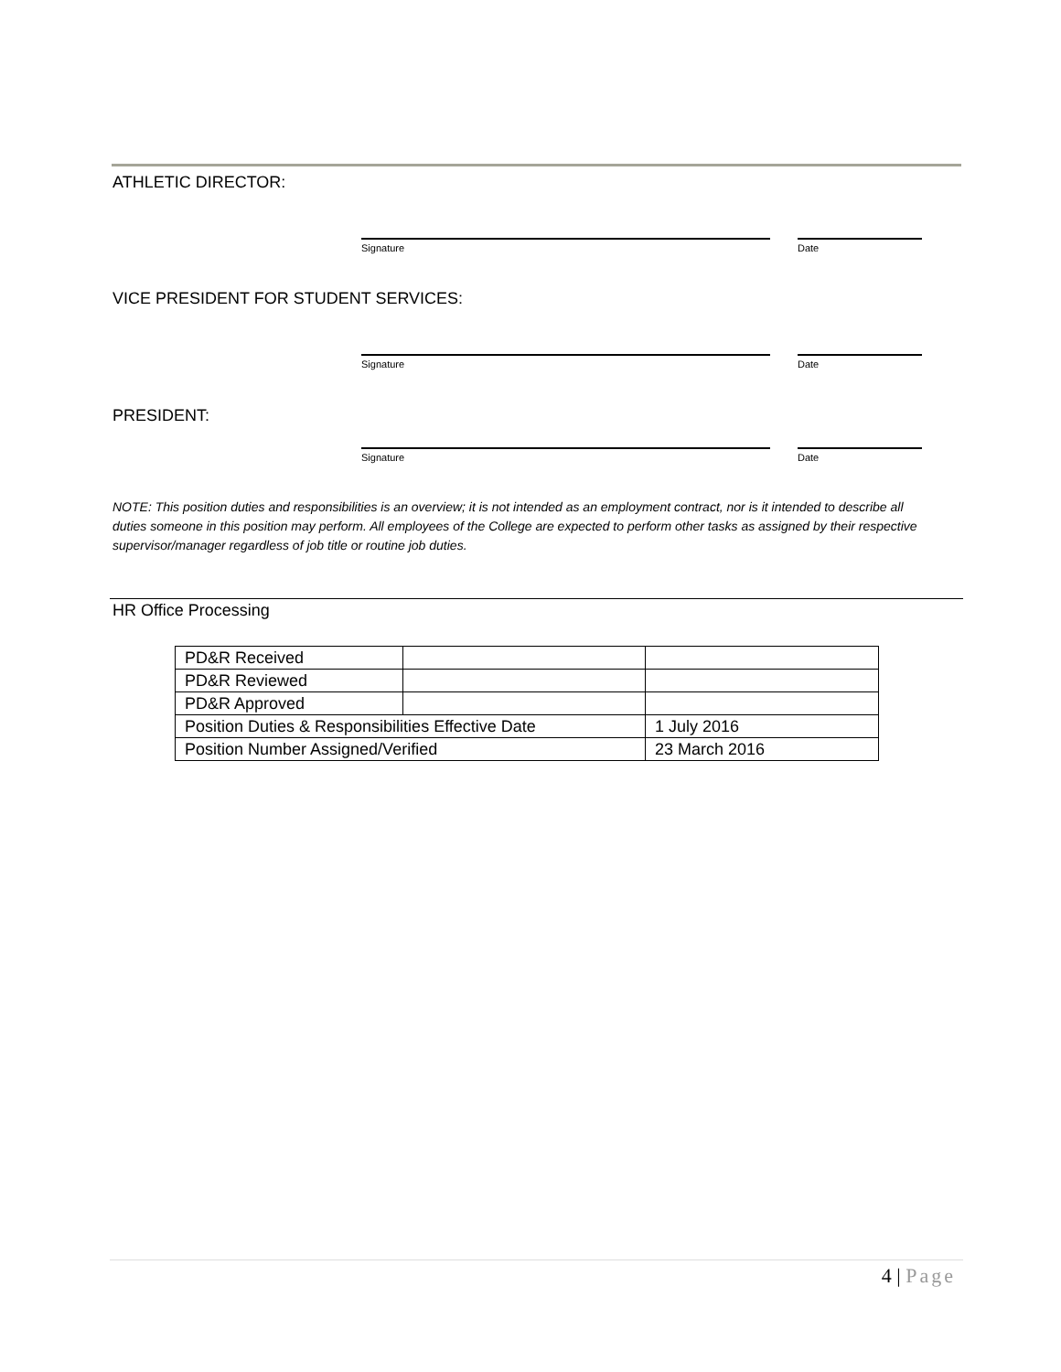ATHLETIC DIRECTOR:
Signature Date
VICE PRESIDENT FOR STUDENT SERVICES:
Signature Date
PRESIDENT:
Signature Date
NOTE: This position duties and responsibilities is an overview; it is not intended as an employment contract, nor is it intended to describe all duties someone in this position may perform. All employees of the College are expected to perform other tasks as assigned by their respective supervisor/manager regardless of job title or routine job duties.
HR Office Processing
| PD&R Received | | |
| PD&R Reviewed | | |
| PD&R Approved | | |
| Position Duties & Responsibilities Effective Date | | 1 July 2016 |
| Position Number Assigned/Verified | | 23 March 2016 |
4 | Page